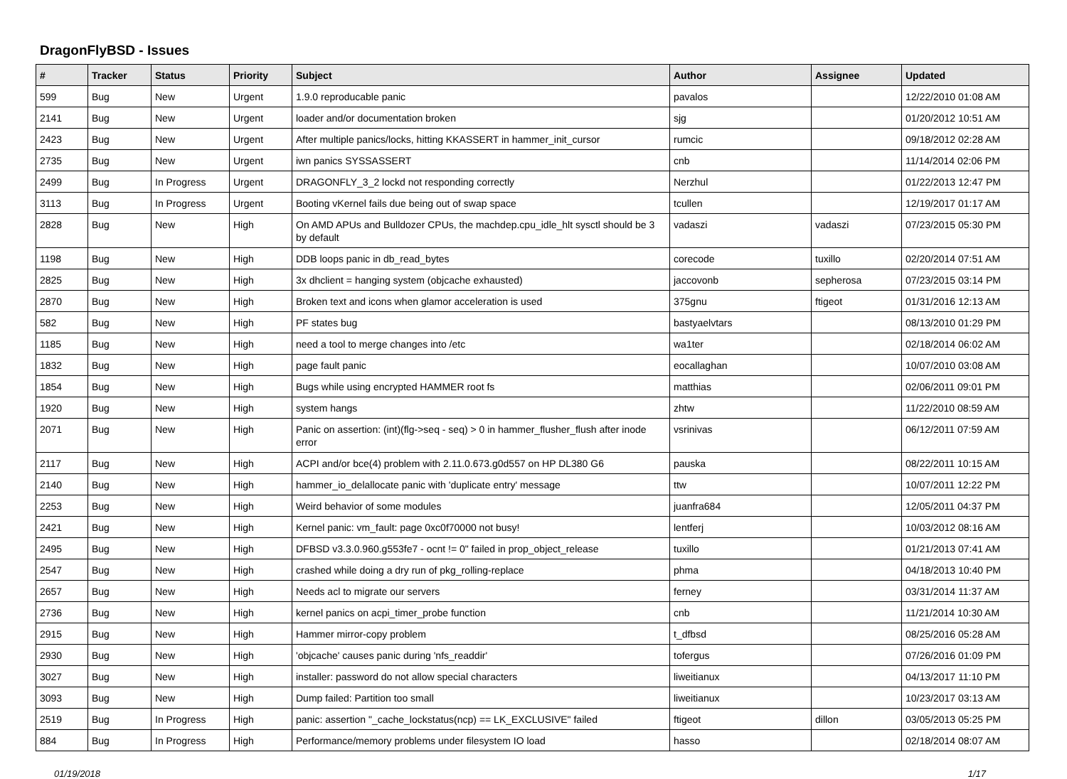DragonFlyBSD - Issues
| # | Tracker | Status | Priority | Subject | Author | Assignee | Updated |
| --- | --- | --- | --- | --- | --- | --- | --- |
| 599 | Bug | New | Urgent | 1.9.0 reproducable panic | pavalos | | 12/22/2010 01:08 AM |
| 2141 | Bug | New | Urgent | loader and/or documentation broken | sjg | | 01/20/2012 10:51 AM |
| 2423 | Bug | New | Urgent | After multiple panics/locks, hitting KKASSERT in hammer_init_cursor | rumcic | | 09/18/2012 02:28 AM |
| 2735 | Bug | New | Urgent | iwn panics SYSSASSERT | cnb | | 11/14/2014 02:06 PM |
| 2499 | Bug | In Progress | Urgent | DRAGONFLY_3_2 lockd not responding correctly | Nerzhul | | 01/22/2013 12:47 PM |
| 3113 | Bug | In Progress | Urgent | Booting vKernel fails due being out of swap space | tcullen | | 12/19/2017 01:17 AM |
| 2828 | Bug | New | High | On AMD APUs and Bulldozer CPUs, the machdep.cpu_idle_hlt sysctl should be 3 by default | vadaszi | vadaszi | 07/23/2015 05:30 PM |
| 1198 | Bug | New | High | DDB loops panic in db_read_bytes | corecode | tuxillo | 02/20/2014 07:51 AM |
| 2825 | Bug | New | High | 3x dhclient = hanging system (objcache exhausted) | jaccovonb | sepherosa | 07/23/2015 03:14 PM |
| 2870 | Bug | New | High | Broken text and icons when glamor acceleration is used | 375gnu | ftigeot | 01/31/2016 12:13 AM |
| 582 | Bug | New | High | PF states bug | bastyaelvtars | | 08/13/2010 01:29 PM |
| 1185 | Bug | New | High | need a tool to merge changes into /etc | wa1ter | | 02/18/2014 06:02 AM |
| 1832 | Bug | New | High | page fault panic | eocallaghan | | 10/07/2010 03:08 AM |
| 1854 | Bug | New | High | Bugs while using encrypted HAMMER root fs | matthias | | 02/06/2011 09:01 PM |
| 1920 | Bug | New | High | system hangs | zhtw | | 11/22/2010 08:59 AM |
| 2071 | Bug | New | High | Panic on assertion: (int)(flg->seq - seq) > 0 in hammer_flusher_flush after inode error | vsrinivas | | 06/12/2011 07:59 AM |
| 2117 | Bug | New | High | ACPI and/or bce(4) problem with 2.11.0.673.g0d557 on HP DL380 G6 | pauska | | 08/22/2011 10:15 AM |
| 2140 | Bug | New | High | hammer_io_delallocate panic with 'duplicate entry' message | ttw | | 10/07/2011 12:22 PM |
| 2253 | Bug | New | High | Weird behavior of some modules | juanfra684 | | 12/05/2011 04:37 PM |
| 2421 | Bug | New | High | Kernel panic: vm_fault: page 0xc0f70000 not busy! | lentferj | | 10/03/2012 08:16 AM |
| 2495 | Bug | New | High | DFBSD v3.3.0.960.g553fe7 - ocnt != 0" failed in prop_object_release | tuxillo | | 01/21/2013 07:41 AM |
| 2547 | Bug | New | High | crashed while doing a dry run of pkg_rolling-replace | phma | | 04/18/2013 10:40 PM |
| 2657 | Bug | New | High | Needs acl to migrate our servers | ferney | | 03/31/2014 11:37 AM |
| 2736 | Bug | New | High | kernel panics on acpi_timer_probe function | cnb | | 11/21/2014 10:30 AM |
| 2915 | Bug | New | High | Hammer mirror-copy problem | t_dfbsd | | 08/25/2016 05:28 AM |
| 2930 | Bug | New | High | 'objcache' causes panic during 'nfs_readdir' | tofergus | | 07/26/2016 01:09 PM |
| 3027 | Bug | New | High | installer: password do not allow special characters | liweitianux | | 04/13/2017 11:10 PM |
| 3093 | Bug | New | High | Dump failed: Partition too small | liweitianux | | 10/23/2017 03:13 AM |
| 2519 | Bug | In Progress | High | panic: assertion "_cache_lockstatus(ncp) == LK_EXCLUSIVE" failed | ftigeot | dillon | 03/05/2013 05:25 PM |
| 884 | Bug | In Progress | High | Performance/memory problems under filesystem IO load | hasso | | 02/18/2014 08:07 AM |
01/19/2018 1/17